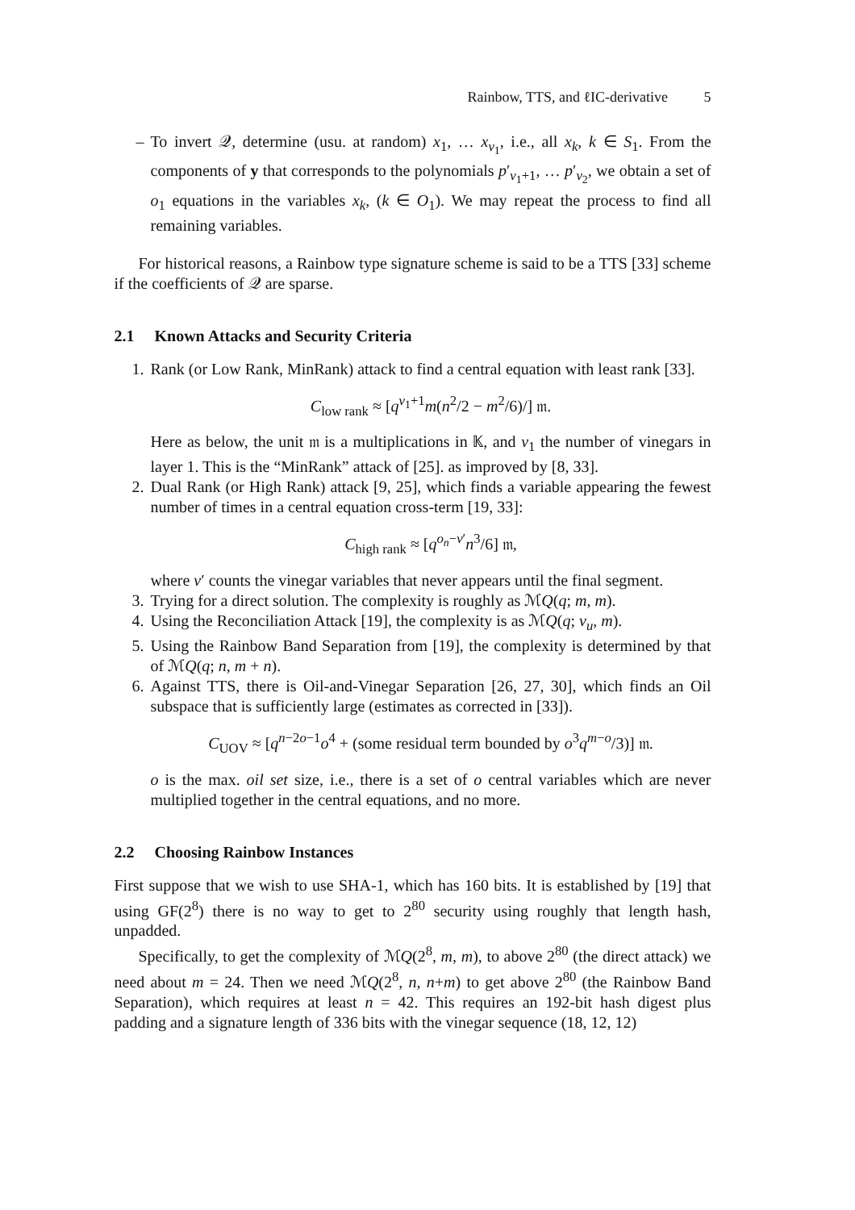Rainbow, TTS, and ℓIC-derivative 5
– To invert 𝒬, determine (usu. at random) x<sub>1</sub>, … x<sub>v<sub>1</sub></sub>, i.e., all x<sub>k</sub>, k ∈ S<sub>1</sub>. From the components of y that corresponds to the polynomials p′<sub>v<sub>1</sub>+1</sub>, … p′<sub>v<sub>2</sub></sub>, we obtain a set of o<sub>1</sub> equations in the variables x<sub>k</sub>, (k ∈ O<sub>1</sub>). We may repeat the process to find all remaining variables.
For historical reasons, a Rainbow type signature scheme is said to be a TTS [33] scheme if the coefficients of 𝒬 are sparse.
2.1 Known Attacks and Security Criteria
1. Rank (or Low Rank, MinRank) attack to find a central equation with least rank [33].
C<sub>low rank</sub> ≈ [q<sup>v<sub>1</sub>+1</sup>m(n<sup>2</sup>/2 − m<sup>2</sup>/6)/] 𝔪.
Here as below, the unit 𝔪 is a multiplications in 𝕂, and v<sub>1</sub> the number of vinegars in layer 1. This is the “MinRank” attack of [25]. as improved by [8, 33].
2. Dual Rank (or High Rank) attack [9, 25], which finds a variable appearing the fewest number of times in a central equation cross-term [19, 33]:
C<sub>high rank</sub> ≈ [q<sup>o<sub>n</sub>−v′</sup>n<sup>3</sup>/6] 𝔪,
where v′ counts the vinegar variables that never appears until the final segment.
3. Trying for a direct solution. The complexity is roughly as ℳQ(q; m, m).
4. Using the Reconciliation Attack [19], the complexity is as ℳQ(q; v<sub>u</sub>, m).
5. Using the Rainbow Band Separation from [19], the complexity is determined by that of ℳQ(q; n, m + n).
6. Against TTS, there is Oil-and-Vinegar Separation [26, 27, 30], which finds an Oil subspace that is sufficiently large (estimates as corrected in [33]).
C<sub>UOV</sub> ≈ [q<sup>n−2o−1</sup>o<sup>4</sup> + (some residual term bounded by o<sup>3</sup>q<sup>m−o</sup>/3)] 𝔪.
o is the max. oil set size, i.e., there is a set of o central variables which are never multiplied together in the central equations, and no more.
2.2 Choosing Rainbow Instances
First suppose that we wish to use SHA-1, which has 160 bits. It is established by [19] that using GF(2<sup>8</sup>) there is no way to get to 2<sup>80</sup> security using roughly that length hash, unpadded.
Specifically, to get the complexity of ℳQ(2<sup>8</sup>, m, m), to above 2<sup>80</sup> (the direct attack) we need about m = 24. Then we need ℳQ(2<sup>8</sup>, n, n+m) to get above 2<sup>80</sup> (the Rainbow Band Separation), which requires at least n = 42. This requires an 192-bit hash digest plus padding and a signature length of 336 bits with the vinegar sequence (18, 12, 12)